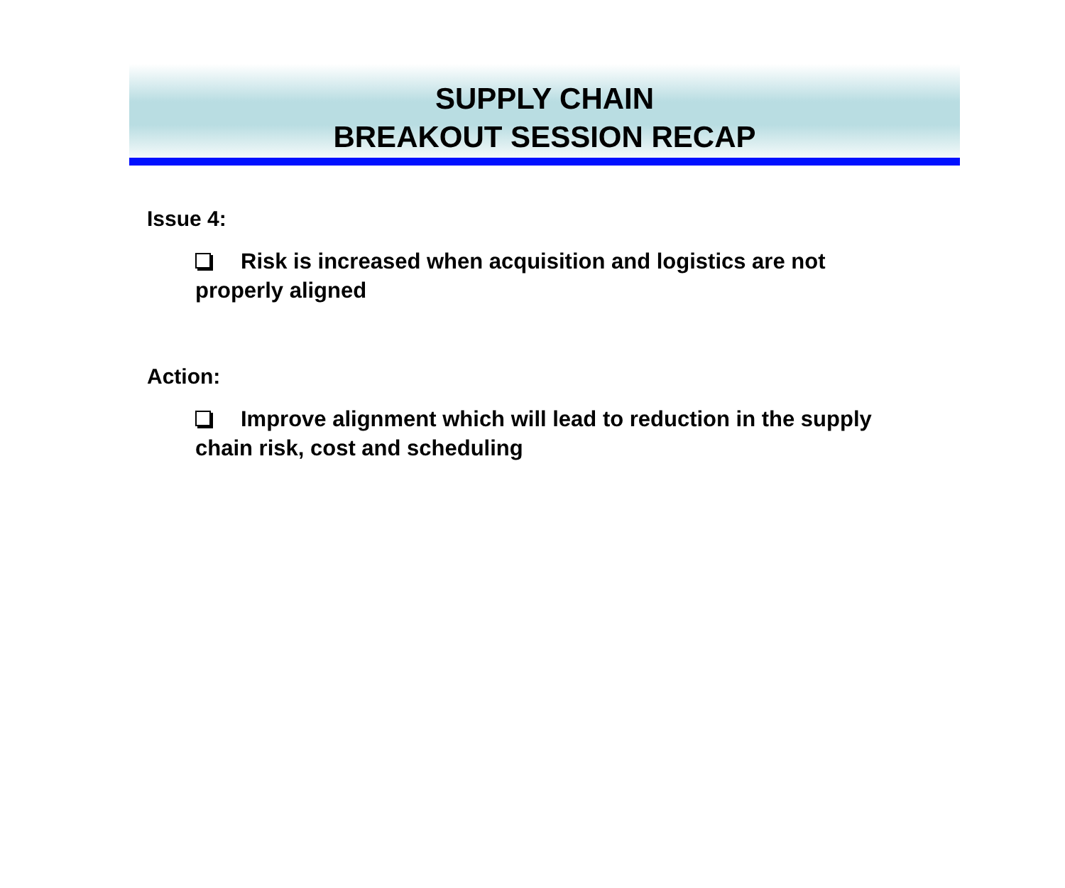SUPPLY CHAIN
BREAKOUT SESSION RECAP
Issue 4:
Risk is increased when acquisition and logistics are not properly aligned
Action:
Improve alignment which will lead to reduction in the supply chain risk, cost and scheduling